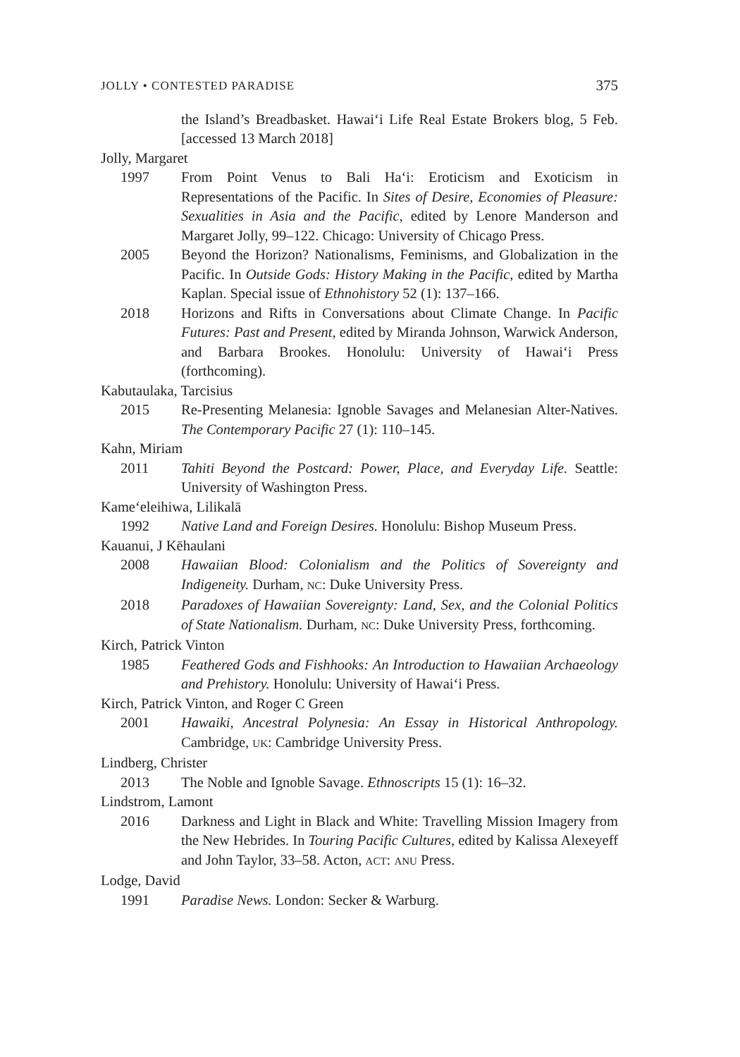JOLLY • CONTESTED PARADISE 375
the Island’s Breadbasket. Hawai‘i Life Real Estate Brokers blog, 5 Feb. [accessed 13 March 2018]
Jolly, Margaret
1997 From Point Venus to Bali Ha‘i: Eroticism and Exoticism in Representations of the Pacific. In Sites of Desire, Economies of Pleasure: Sexualities in Asia and the Pacific, edited by Lenore Manderson and Margaret Jolly, 99–122. Chicago: University of Chicago Press.
2005 Beyond the Horizon? Nationalisms, Feminisms, and Globalization in the Pacific. In Outside Gods: History Making in the Pacific, edited by Martha Kaplan. Special issue of Ethnohistory 52 (1): 137–166.
2018 Horizons and Rifts in Conversations about Climate Change. In Pacific Futures: Past and Present, edited by Miranda Johnson, Warwick Anderson, and Barbara Brookes. Honolulu: University of Hawai‘i Press (forthcoming).
Kabutaulaka, Tarcisius
2015 Re-Presenting Melanesia: Ignoble Savages and Melanesian Alter-Natives. The Contemporary Pacific 27 (1): 110–145.
Kahn, Miriam
2011 Tahiti Beyond the Postcard: Power, Place, and Everyday Life. Seattle: University of Washington Press.
Kame‘eleihiwa, Lilikalā
1992 Native Land and Foreign Desires. Honolulu: Bishop Museum Press.
Kauanui, J Kēhaulani
2008 Hawaiian Blood: Colonialism and the Politics of Sovereignty and Indigeneity. Durham, NC: Duke University Press.
2018 Paradoxes of Hawaiian Sovereignty: Land, Sex, and the Colonial Politics of State Nationalism. Durham, NC: Duke University Press, forthcoming.
Kirch, Patrick Vinton
1985 Feathered Gods and Fishhooks: An Introduction to Hawaiian Archaeology and Prehistory. Honolulu: University of Hawai‘i Press.
Kirch, Patrick Vinton, and Roger C Green
2001 Hawaiki, Ancestral Polynesia: An Essay in Historical Anthropology. Cambridge, UK: Cambridge University Press.
Lindberg, Christer
2013 The Noble and Ignoble Savage. Ethnoscripts 15 (1): 16–32.
Lindstrom, Lamont
2016 Darkness and Light in Black and White: Travelling Mission Imagery from the New Hebrides. In Touring Pacific Cultures, edited by Kalissa Alexeyeff and John Taylor, 33–58. Acton, ACT: ANU Press.
Lodge, David
1991 Paradise News. London: Secker & Warburg.